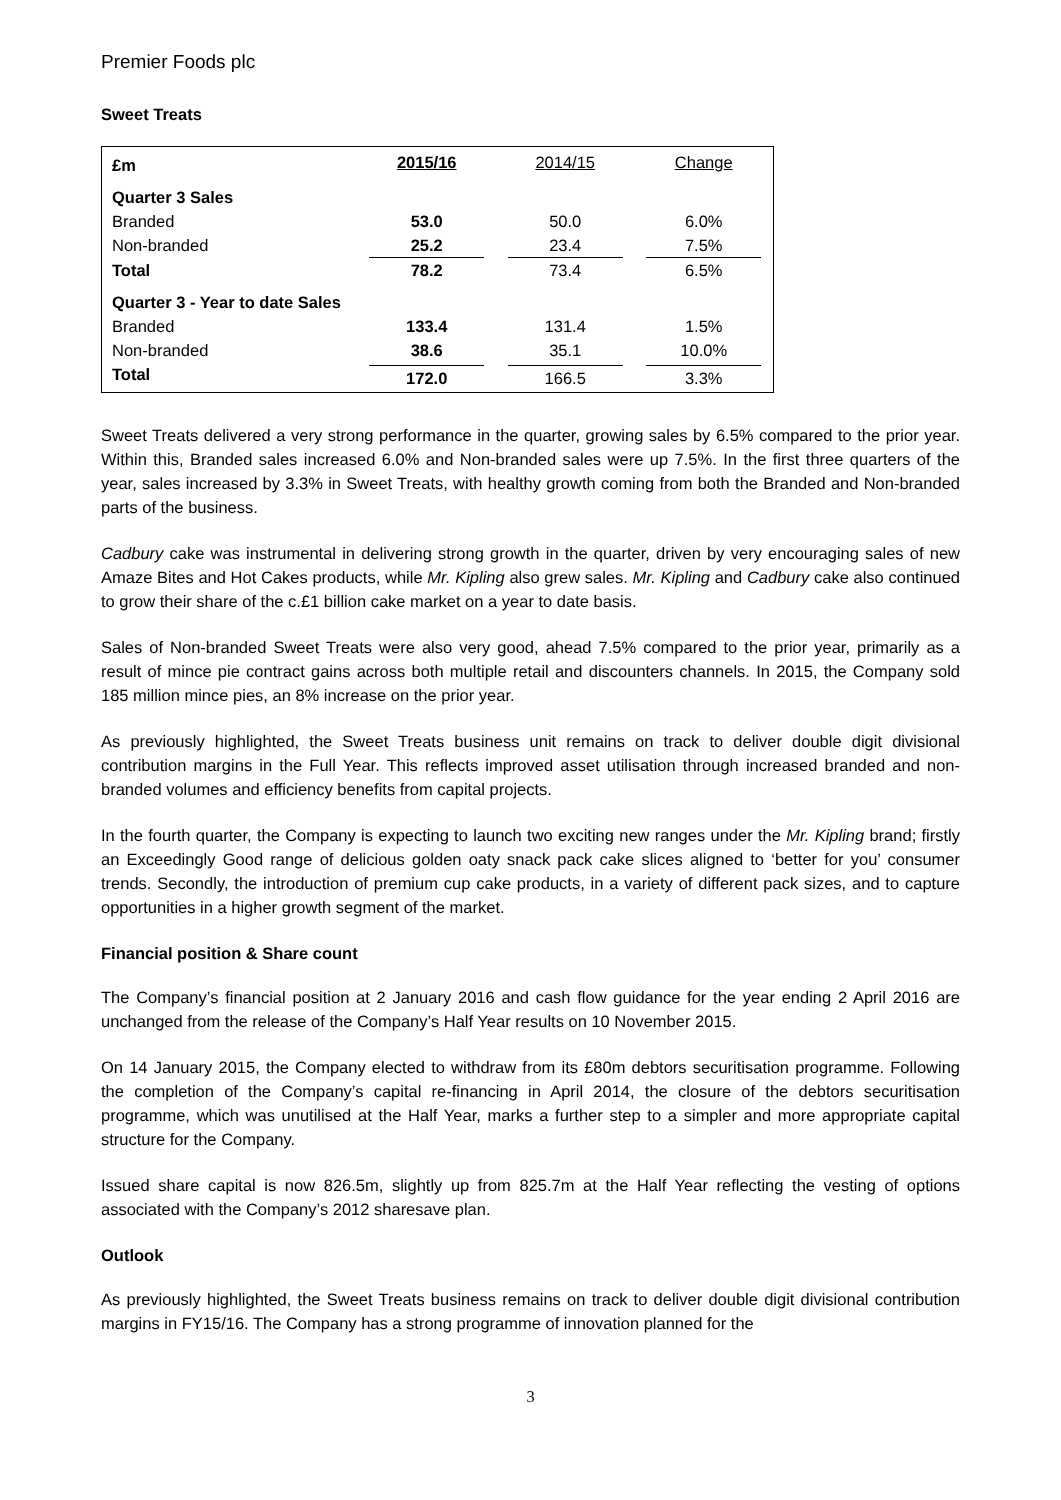Premier Foods plc
Sweet Treats
| £m | 2015/16 | 2014/15 | Change |
| --- | --- | --- | --- |
| Quarter 3 Sales | | | |
| Branded | 53.0 | 50.0 | 6.0% |
| Non-branded | 25.2 | 23.4 | 7.5% |
| Total | 78.2 | 73.4 | 6.5% |
| Quarter 3 - Year to date Sales | | | |
| Branded | 133.4 | 131.4 | 1.5% |
| Non-branded | 38.6 | 35.1 | 10.0% |
| Total | 172.0 | 166.5 | 3.3% |
Sweet Treats delivered a very strong performance in the quarter, growing sales by 6.5% compared to the prior year. Within this, Branded sales increased 6.0% and Non-branded sales were up 7.5%. In the first three quarters of the year, sales increased by 3.3% in Sweet Treats, with healthy growth coming from both the Branded and Non-branded parts of the business.
Cadbury cake was instrumental in delivering strong growth in the quarter, driven by very encouraging sales of new Amaze Bites and Hot Cakes products, while Mr. Kipling also grew sales. Mr. Kipling and Cadbury cake also continued to grow their share of the c.£1 billion cake market on a year to date basis.
Sales of Non-branded Sweet Treats were also very good, ahead 7.5% compared to the prior year, primarily as a result of mince pie contract gains across both multiple retail and discounters channels. In 2015, the Company sold 185 million mince pies, an 8% increase on the prior year.
As previously highlighted, the Sweet Treats business unit remains on track to deliver double digit divisional contribution margins in the Full Year. This reflects improved asset utilisation through increased branded and non-branded volumes and efficiency benefits from capital projects.
In the fourth quarter, the Company is expecting to launch two exciting new ranges under the Mr. Kipling brand; firstly an Exceedingly Good range of delicious golden oaty snack pack cake slices aligned to ‘better for you’ consumer trends. Secondly, the introduction of premium cup cake products, in a variety of different pack sizes, and to capture opportunities in a higher growth segment of the market.
Financial position & Share count
The Company’s financial position at 2 January 2016 and cash flow guidance for the year ending 2 April 2016 are unchanged from the release of the Company’s Half Year results on 10 November 2015.
On 14 January 2015, the Company elected to withdraw from its £80m debtors securitisation programme. Following the completion of the Company’s capital re-financing in April 2014, the closure of the debtors securitisation programme, which was unutilised at the Half Year, marks a further step to a simpler and more appropriate capital structure for the Company.
Issued share capital is now 826.5m, slightly up from 825.7m at the Half Year reflecting the vesting of options associated with the Company’s 2012 sharesave plan.
Outlook
As previously highlighted, the Sweet Treats business remains on track to deliver double digit divisional contribution margins in FY15/16. The Company has a strong programme of innovation planned for the
3